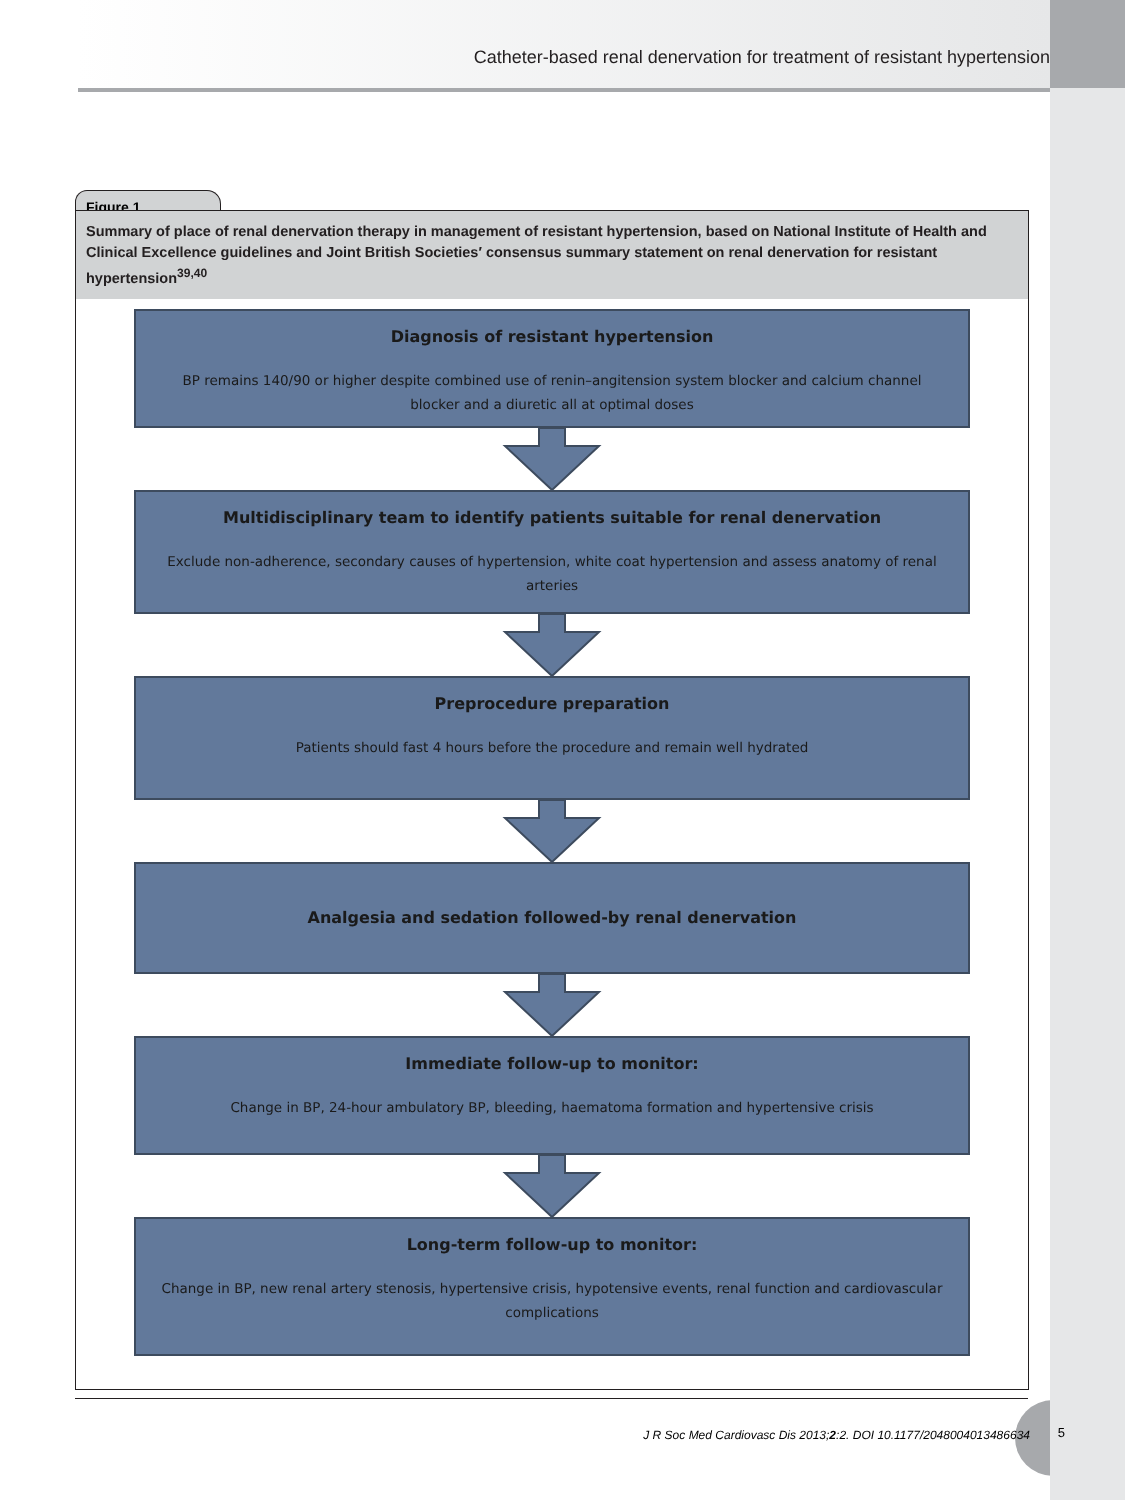Catheter-based renal denervation for treatment of resistant hypertension
Figure 1
Summary of place of renal denervation therapy in management of resistant hypertension, based on National Institute of Health and Clinical Excellence guidelines and Joint British Societies′ consensus summary statement on renal denervation for resistant hypertension<sup>39,40</sup>
Diagnosis of resistant hypertension
BP remains 140/90 or higher despite combined use of renin–angitension system blocker and calcium channel blocker and a diuretic all at optimal doses
Multidisciplinary team to identify patients suitable for renal denervation
Exclude non-adherence, secondary causes of hypertension, white coat hypertension and assess anatomy of renal arteries
Preprocedure preparation
Patients should fast 4 hours before the procedure and remain well hydrated
Analgesia and sedation followed-by renal denervation
Immediate follow-up to monitor:
Change in BP, 24-hour ambulatory BP, bleeding, haematoma formation and hypertensive crisis
Long-term follow-up to monitor:
Change in BP, new renal artery stenosis, hypertensive crisis, hypotensive events, renal function and cardiovascular complications
J R Soc Med Cardiovasc Dis 2013;2:2. DOI 10.1177/2048004013486634
5